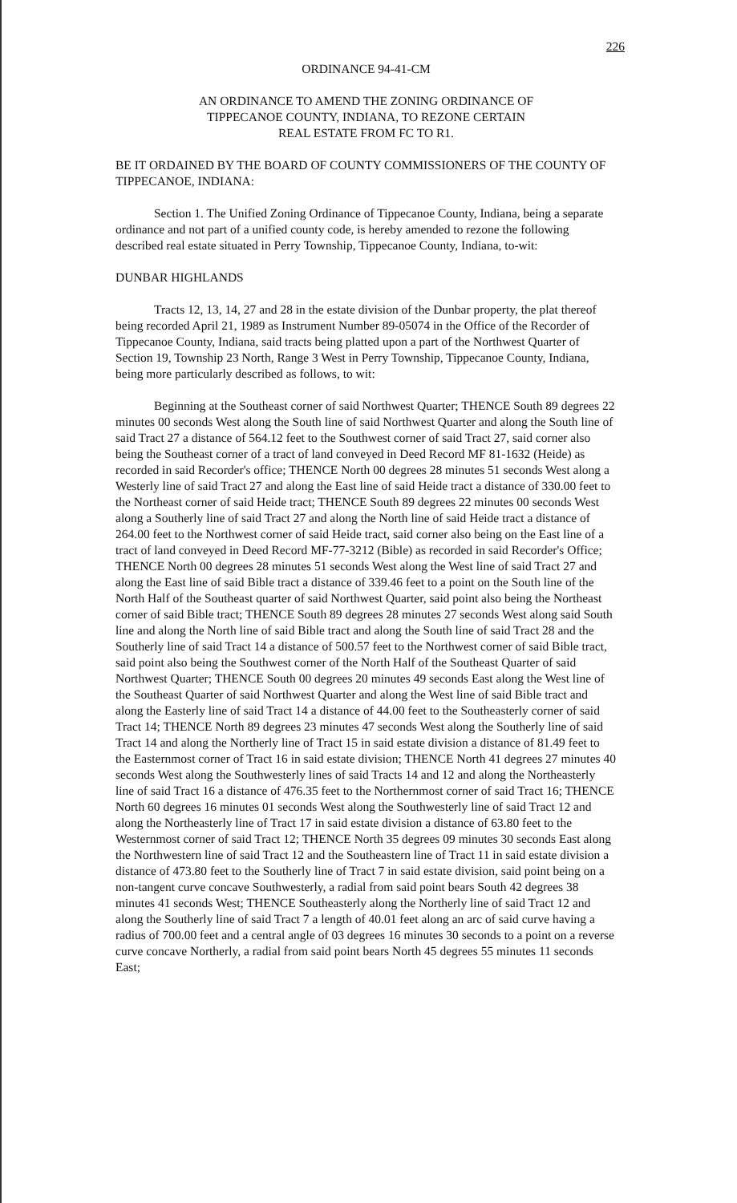226
ORDINANCE 94-41-CM
AN ORDINANCE TO AMEND THE ZONING ORDINANCE OF
TIPPECANOE COUNTY, INDIANA, TO REZONE CERTAIN
REAL ESTATE FROM FC TO R1.
BE IT ORDAINED BY THE BOARD OF COUNTY COMMISSIONERS OF THE COUNTY OF TIPPECANOE, INDIANA:
Section 1. The Unified Zoning Ordinance of Tippecanoe County, Indiana, being a separate ordinance and not part of a unified county code, is hereby amended to rezone the following described real estate situated in Perry Township, Tippecanoe County, Indiana, to-wit:
DUNBAR HIGHLANDS
Tracts 12, 13, 14, 27 and 28 in the estate division of the Dunbar property, the plat thereof being recorded April 21, 1989 as Instrument Number 89-05074 in the Office of the Recorder of Tippecanoe County, Indiana, said tracts being platted upon a part of the Northwest Quarter of Section 19, Township 23 North, Range 3 West in Perry Township, Tippecanoe County, Indiana, being more particularly described as follows, to wit:
Beginning at the Southeast corner of said Northwest Quarter; THENCE South 89 degrees 22 minutes 00 seconds West along the South line of said Northwest Quarter and along the South line of said Tract 27 a distance of 564.12 feet to the Southwest corner of said Tract 27, said corner also being the Southeast corner of a tract of land conveyed in Deed Record MF 81-1632 (Heide) as recorded in said Recorder's office; THENCE North 00 degrees 28 minutes 51 seconds West along a Westerly line of said Tract 27 and along the East line of said Heide tract a distance of 330.00 feet to the Northeast corner of said Heide tract; THENCE South 89 degrees 22 minutes 00 seconds West along a Southerly line of said Tract 27 and along the North line of said Heide tract a distance of 264.00 feet to the Northwest corner of said Heide tract, said corner also being on the East line of a tract of land conveyed in Deed Record MF-77-3212 (Bible) as recorded in said Recorder's Office; THENCE North 00 degrees 28 minutes 51 seconds West along the West line of said Tract 27 and along the East line of said Bible tract a distance of 339.46 feet to a point on the South line of the North Half of the Southeast quarter of said Northwest Quarter, said point also being the Northeast corner of said Bible tract; THENCE South 89 degrees 28 minutes 27 seconds West along said South line and along the North line of said Bible tract and along the South line of said Tract 28 and the Southerly line of said Tract 14 a distance of 500.57 feet to the Northwest corner of said Bible tract, said point also being the Southwest corner of the North Half of the Southeast Quarter of said Northwest Quarter; THENCE South 00 degrees 20 minutes 49 seconds East along the West line of the Southeast Quarter of said Northwest Quarter and along the West line of said Bible tract and along the Easterly line of said Tract 14 a distance of 44.00 feet to the Southeasterly corner of said Tract 14; THENCE North 89 degrees 23 minutes 47 seconds West along the Southerly line of said Tract 14 and along the Northerly line of Tract 15 in said estate division a distance of 81.49 feet to the Easternmost corner of Tract 16 in said estate division; THENCE North 41 degrees 27 minutes 40 seconds West along the Southwesterly lines of said Tracts 14 and 12 and along the Northeasterly line of said Tract 16 a distance of 476.35 feet to the Northernmost corner of said Tract 16; THENCE North 60 degrees 16 minutes 01 seconds West along the Southwesterly line of said Tract 12 and along the Northeasterly line of Tract 17 in said estate division a distance of 63.80 feet to the Westernmost corner of said Tract 12; THENCE North 35 degrees 09 minutes 30 seconds East along the Northwestern line of said Tract 12 and the Southeastern line of Tract 11 in said estate division a distance of 473.80 feet to the Southerly line of Tract 7 in said estate division, said point being on a non-tangent curve concave Southwesterly, a radial from said point bears South 42 degrees 38 minutes 41 seconds West; THENCE Southeasterly along the Northerly line of said Tract 12 and along the Southerly line of said Tract 7 a length of 40.01 feet along an arc of said curve having a radius of 700.00 feet and a central angle of 03 degrees 16 minutes 30 seconds to a point on a reverse curve concave Northerly, a radial from said point bears North 45 degrees 55 minutes 11 seconds East;